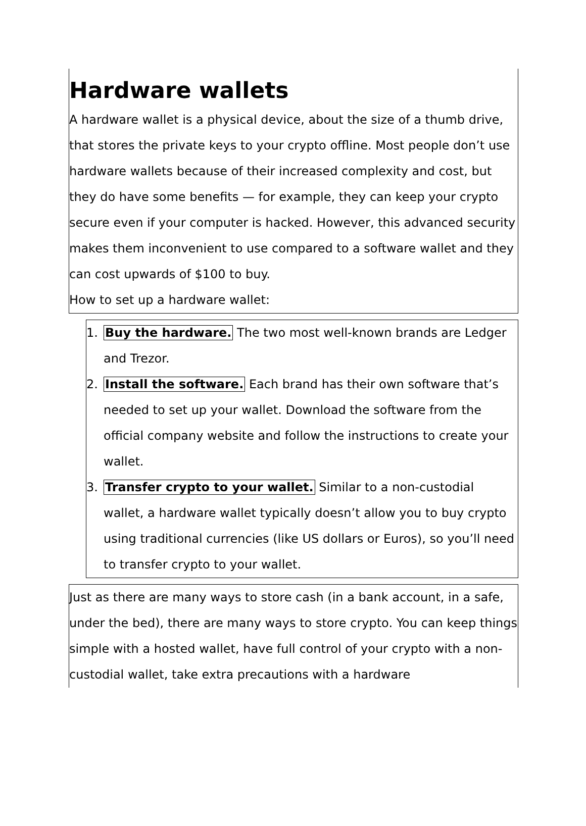Hardware wallets
A hardware wallet is a physical device, about the size of a thumb drive, that stores the private keys to your crypto offline. Most people don’t use hardware wallets because of their increased complexity and cost, but they do have some benefits — for example, they can keep your crypto secure even if your computer is hacked. However, this advanced security makes them inconvenient to use compared to a software wallet and they can cost upwards of $100 to buy.
How to set up a hardware wallet:
1. Buy the hardware. The two most well-known brands are Ledger and Trezor.
2. Install the software. Each brand has their own software that’s needed to set up your wallet. Download the software from the official company website and follow the instructions to create your wallet.
3. Transfer crypto to your wallet. Similar to a non-custodial wallet, a hardware wallet typically doesn’t allow you to buy crypto using traditional currencies (like US dollars or Euros), so you’ll need to transfer crypto to your wallet.
Just as there are many ways to store cash (in a bank account, in a safe, under the bed), there are many ways to store crypto. You can keep things simple with a hosted wallet, have full control of your crypto with a non-custodial wallet, take extra precautions with a hardware